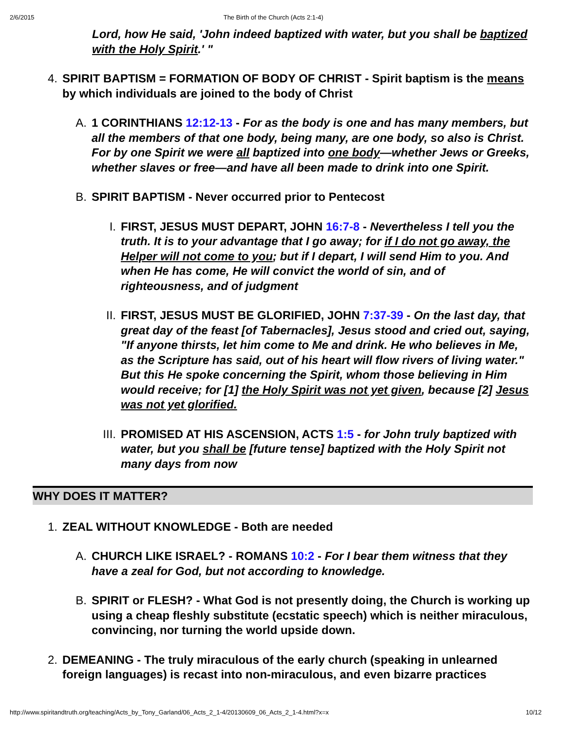2/6/2015 The Birth of the Church (Acts 2:1-4)
Lord, how He said, 'John indeed baptized with water, but you shall be baptized with the Holy Spirit.' "
4. SPIRIT BAPTISM = FORMATION OF BODY OF CHRIST - Spirit baptism is the means by which individuals are joined to the body of Christ
A. 1 CORINTHIANS 12:12-13 - For as the body is one and has many members, but all the members of that one body, being many, are one body, so also is Christ. For by one Spirit we were all baptized into one body—whether Jews or Greeks, whether slaves or free—and have all been made to drink into one Spirit.
B. SPIRIT BAPTISM - Never occurred prior to Pentecost
I. FIRST, JESUS MUST DEPART, JOHN 16:7-8 - Nevertheless I tell you the truth. It is to your advantage that I go away; for if I do not go away, the Helper will not come to you; but if I depart, I will send Him to you. And when He has come, He will convict the world of sin, and of righteousness, and of judgment
II. FIRST, JESUS MUST BE GLORIFIED, JOHN 7:37-39 - On the last day, that great day of the feast [of Tabernacles], Jesus stood and cried out, saying, "If anyone thirsts, let him come to Me and drink. He who believes in Me, as the Scripture has said, out of his heart will flow rivers of living water." But this He spoke concerning the Spirit, whom those believing in Him would receive; for [1] the Holy Spirit was not yet given, because [2] Jesus was not yet glorified.
III. PROMISED AT HIS ASCENSION, ACTS 1:5 - for John truly baptized with water, but you shall be [future tense] baptized with the Holy Spirit not many days from now
WHY DOES IT MATTER?
1. ZEAL WITHOUT KNOWLEDGE - Both are needed
A. CHURCH LIKE ISRAEL? - ROMANS 10:2 - For I bear them witness that they have a zeal for God, but not according to knowledge.
B. SPIRIT or FLESH? - What God is not presently doing, the Church is working up using a cheap fleshly substitute (ecstatic speech) which is neither miraculous, convincing, nor turning the world upside down.
2. DEMEANING - The truly miraculous of the early church (speaking in unlearned foreign languages) is recast into non-miraculous, and even bizarre practices
http://www.spiritandtruth.org/teaching/Acts_by_Tony_Garland/06_Acts_2_1-4/20130609_06_Acts_2_1-4.html?x=x 10/12